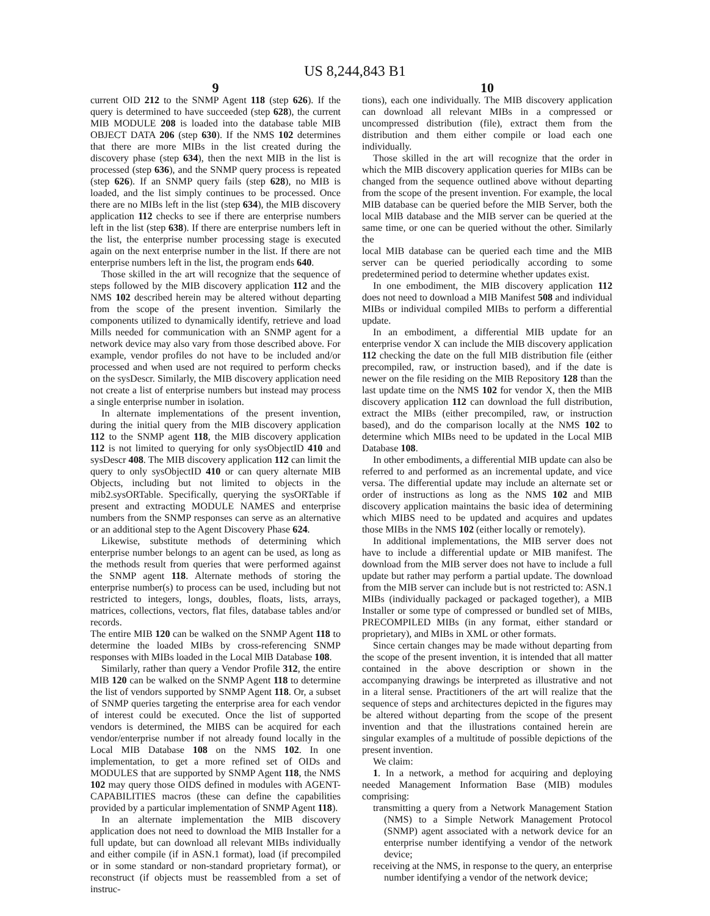US 8,244,843 B1
9
current OID 212 to the SNMP Agent 118 (step 626). If the query is determined to have succeeded (step 628), the current MIB MODULE 208 is loaded into the database table MIB OBJECT DATA 206 (step 630). If the NMS 102 determines that there are more MIBs in the list created during the discovery phase (step 634), then the next MIB in the list is processed (step 636), and the SNMP query process is repeated (step 626). If an SNMP query fails (step 628), no MIB is loaded, and the list simply continues to be processed. Once there are no MIBs left in the list (step 634), the MIB discovery application 112 checks to see if there are enterprise numbers left in the list (step 638). If there are enterprise numbers left in the list, the enterprise number processing stage is executed again on the next enterprise number in the list. If there are not enterprise numbers left in the list, the program ends 640.
Those skilled in the art will recognize that the sequence of steps followed by the MIB discovery application 112 and the NMS 102 described herein may be altered without departing from the scope of the present invention. Similarly the components utilized to dynamically identify, retrieve and load Mills needed for communication with an SNMP agent for a network device may also vary from those described above. For example, vendor profiles do not have to be included and/or processed and when used are not required to perform checks on the sysDescr. Similarly, the MIB discovery application need not create a list of enterprise numbers but instead may process a single enterprise number in isolation.
In alternate implementations of the present invention, during the initial query from the MIB discovery application 112 to the SNMP agent 118, the MIB discovery application 112 is not limited to querying for only sysObjectID 410 and sysDescr 408. The MIB discovery application 112 can limit the query to only sysObjectID 410 or can query alternate MIB Objects, including but not limited to objects in the mib2.sysORTable. Specifically, querying the sysORTable if present and extracting MODULE NAMES and enterprise numbers from the SNMP responses can serve as an alternative or an additional step to the Agent Discovery Phase 624.
Likewise, substitute methods of determining which enterprise number belongs to an agent can be used, as long as the methods result from queries that were performed against the SNMP agent 118. Alternate methods of storing the enterprise number(s) to process can be used, including but not restricted to integers, longs, doubles, floats, lists, arrays, matrices, collections, vectors, flat files, database tables and/or records.
The entire MIB 120 can be walked on the SNMP Agent 118 to determine the loaded MIBs by cross-referencing SNMP responses with MIBs loaded in the Local MIB Database 108.
Similarly, rather than query a Vendor Profile 312, the entire MIB 120 can be walked on the SNMP Agent 118 to determine the list of vendors supported by SNMP Agent 118. Or, a subset of SNMP queries targeting the enterprise area for each vendor of interest could be executed. Once the list of supported vendors is determined, the MIBS can be acquired for each vendor/enterprise number if not already found locally in the Local MIB Database 108 on the NMS 102. In one implementation, to get a more refined set of OIDs and MODULES that are supported by SNMP Agent 118, the NMS 102 may query those OIDS defined in modules with AGENT-CAPABILITIES macros (these can define the capabilities provided by a particular implementation of SNMP Agent 118).
In an alternate implementation the MIB discovery application does not need to download the MIB Installer for a full update, but can download all relevant MIBs individually and either compile (if in ASN.1 format), load (if precompiled or in some standard or non-standard proprietary format), or reconstruct (if objects must be reassembled from a set of instruc-
10
tions), each one individually. The MIB discovery application can download all relevant MIBs in a compressed or uncompressed distribution (file), extract them from the distribution and them either compile or load each one individually.
Those skilled in the art will recognize that the order in which the MIB discovery application queries for MIBs can be changed from the sequence outlined above without departing from the scope of the present invention. For example, the local MIB database can be queried before the MIB Server, both the local MIB database and the MIB server can be queried at the same time, or one can be queried without the other. Similarly the
local MIB database can be queried each time and the MIB server can be queried periodically according to some predetermined period to determine whether updates exist.
In one embodiment, the MIB discovery application 112 does not need to download a MIB Manifest 508 and individual MIBs or individual compiled MIBs to perform a differential update.
In an embodiment, a differential MIB update for an enterprise vendor X can include the MIB discovery application 112 checking the date on the full MIB distribution file (either precompiled, raw, or instruction based), and if the date is newer on the file residing on the MIB Repository 128 than the last update time on the NMS 102 for vendor X, then the MIB discovery application 112 can download the full distribution, extract the MIBs (either precompiled, raw, or instruction based), and do the comparison locally at the NMS 102 to determine which MIBs need to be updated in the Local MIB Database 108.
In other embodiments, a differential MIB update can also be referred to and performed as an incremental update, and vice versa. The differential update may include an alternate set or order of instructions as long as the NMS 102 and MIB discovery application maintains the basic idea of determining which MIBS need to be updated and acquires and updates those MIBs in the NMS 102 (either locally or remotely).
In additional implementations, the MIB server does not have to include a differential update or MIB manifest. The download from the MIB server does not have to include a full update but rather may perform a partial update. The download from the MIB server can include but is not restricted to: ASN.1 MIBs (individually packaged or packaged together), a MIB Installer or some type of compressed or bundled set of MIBs, PRECOMPILED MIBs (in any format, either standard or proprietary), and MIBs in XML or other formats.
Since certain changes may be made without departing from the scope of the present invention, it is intended that all matter contained in the above description or shown in the accompanying drawings be interpreted as illustrative and not in a literal sense. Practitioners of the art will realize that the sequence of steps and architectures depicted in the figures may be altered without departing from the scope of the present invention and that the illustrations contained herein are singular examples of a multitude of possible depictions of the present invention.
We claim:
1. In a network, a method for acquiring and deploying needed Management Information Base (MIB) modules comprising:
transmitting a query from a Network Management Station (NMS) to a Simple Network Management Protocol (SNMP) agent associated with a network device for an enterprise number identifying a vendor of the network device;
receiving at the NMS, in response to the query, an enterprise number identifying a vendor of the network device;